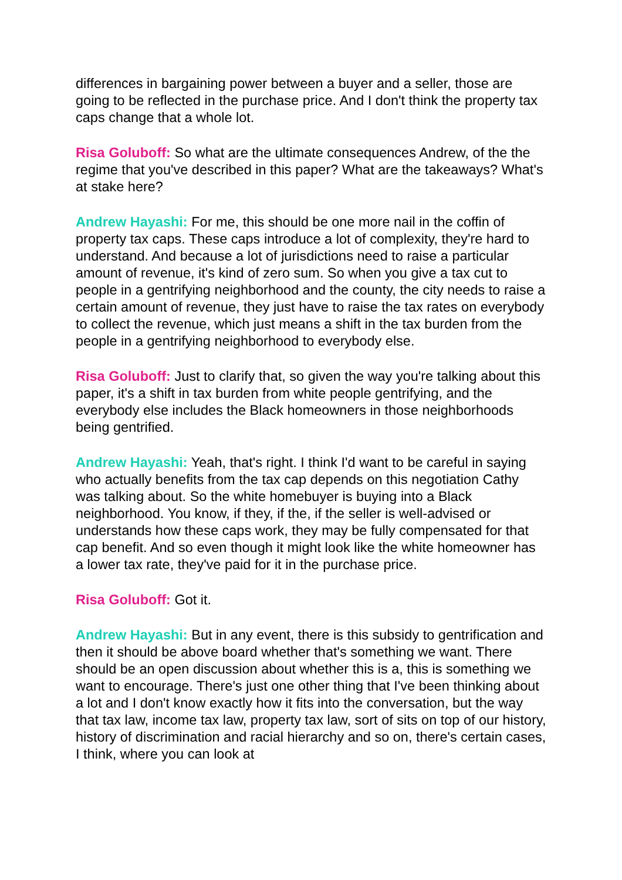differences in bargaining power between a buyer and a seller, those are going to be reflected in the purchase price. And I don't think the property tax caps change that a whole lot.
Risa Goluboff: So what are the ultimate consequences Andrew, of the the regime that you've described in this paper? What are the takeaways? What's at stake here?
Andrew Hayashi: For me, this should be one more nail in the coffin of property tax caps. These caps introduce a lot of complexity, they're hard to understand. And because a lot of jurisdictions need to raise a particular amount of revenue, it's kind of zero sum. So when you give a tax cut to people in a gentrifying neighborhood and the county, the city needs to raise a certain amount of revenue, they just have to raise the tax rates on everybody to collect the revenue, which just means a shift in the tax burden from the people in a gentrifying neighborhood to everybody else.
Risa Goluboff: Just to clarify that, so given the way you're talking about this paper, it's a shift in tax burden from white people gentrifying, and the everybody else includes the Black homeowners in those neighborhoods being gentrified.
Andrew Hayashi: Yeah, that's right. I think I'd want to be careful in saying who actually benefits from the tax cap depends on this negotiation Cathy was talking about. So the white homebuyer is buying into a Black neighborhood. You know, if they, if the, if the seller is well-advised or understands how these caps work, they may be fully compensated for that cap benefit. And so even though it might look like the white homeowner has a lower tax rate, they've paid for it in the purchase price.
Risa Goluboff: Got it.
Andrew Hayashi: But in any event, there is this subsidy to gentrification and then it should be above board whether that's something we want. There should be an open discussion about whether this is a, this is something we want to encourage. There's just one other thing that I've been thinking about a lot and I don't know exactly how it fits into the conversation, but the way that tax law, income tax law, property tax law, sort of sits on top of our history, history of discrimination and racial hierarchy and so on, there's certain cases, I think, where you can look at